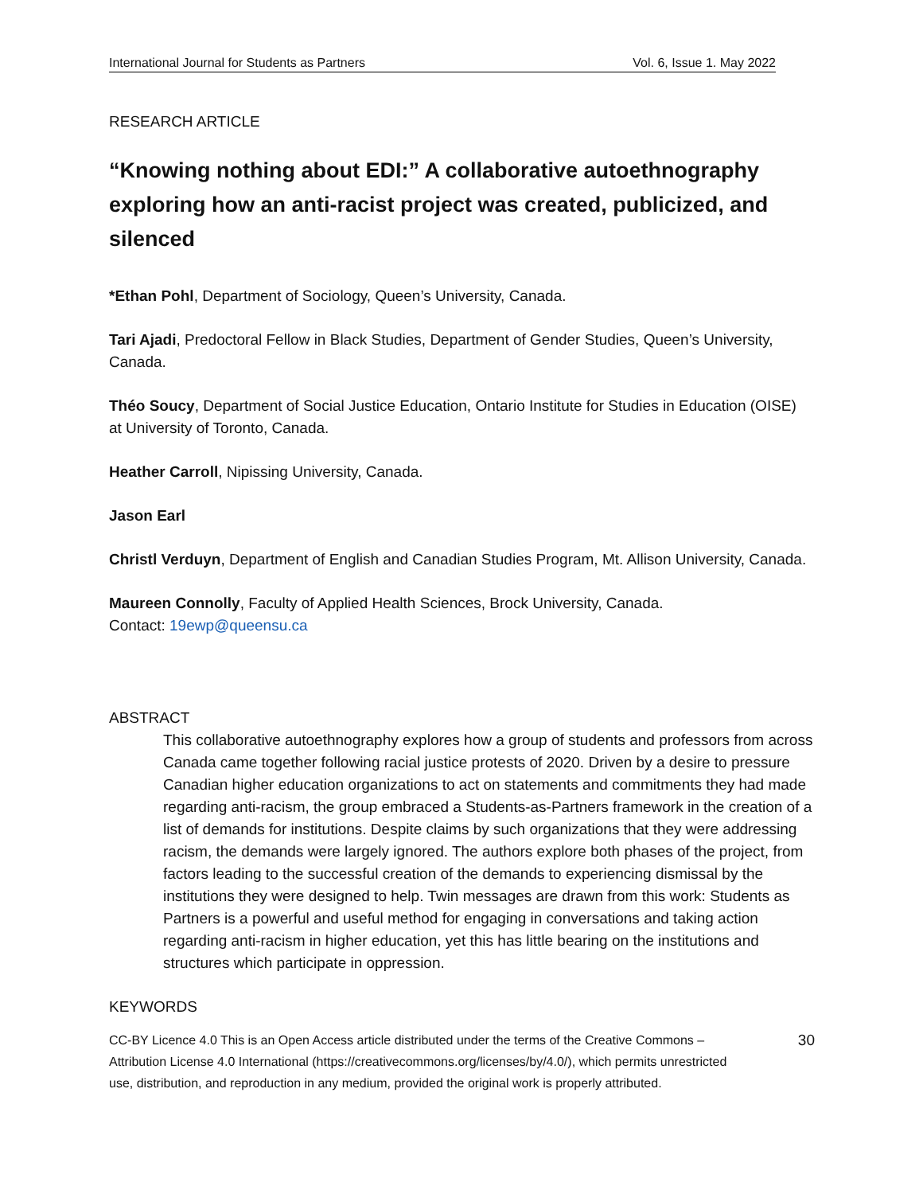International Journal for Students as Partners Vol. 6, Issue 1. May 2022
RESEARCH ARTICLE
“Knowing nothing about EDI:” A collaborative autoethnography exploring how an anti-racist project was created, publicized, and silenced
*Ethan Pohl, Department of Sociology, Queen’s University, Canada.
Tari Ajadi, Predoctoral Fellow in Black Studies, Department of Gender Studies, Queen’s University, Canada.
Théo Soucy, Department of Social Justice Education, Ontario Institute for Studies in Education (OISE) at University of Toronto, Canada.
Heather Carroll, Nipissing University, Canada.
Jason Earl
Christl Verduyn, Department of English and Canadian Studies Program, Mt. Allison University, Canada.
Maureen Connolly, Faculty of Applied Health Sciences, Brock University, Canada.
Contact: 19ewp@queensu.ca
ABSTRACT
This collaborative autoethnography explores how a group of students and professors from across Canada came together following racial justice protests of 2020. Driven by a desire to pressure Canadian higher education organizations to act on statements and commitments they had made regarding anti-racism, the group embraced a Students-as-Partners framework in the creation of a list of demands for institutions. Despite claims by such organizations that they were addressing racism, the demands were largely ignored. The authors explore both phases of the project, from factors leading to the successful creation of the demands to experiencing dismissal by the institutions they were designed to help. Twin messages are drawn from this work: Students as Partners is a powerful and useful method for engaging in conversations and taking action regarding anti-racism in higher education, yet this has little bearing on the institutions and structures which participate in oppression.
KEYWORDS
CC-BY Licence 4.0 This is an Open Access article distributed under the terms of the Creative Commons – Attribution License 4.0 International (https://creativecommons.org/licenses/by/4.0/), which permits unrestricted use, distribution, and reproduction in any medium, provided the original work is properly attributed.
30